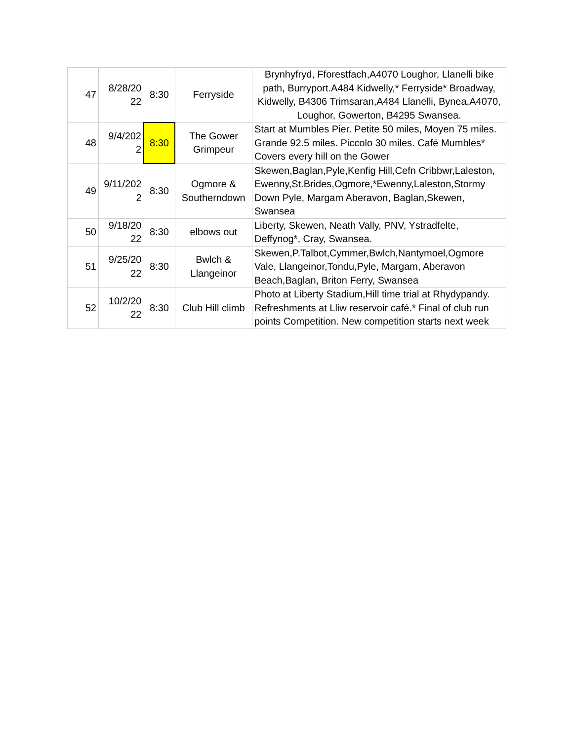| 47 | 8/28/20 22 | 8:30 | Ferryside | Brynhyfryd, Fforestfach,A4070 Loughor, Llanelli bike path, Burryport.A484 Kidwelly,* Ferryside* Broadway, Kidwelly, B4306 Trimsaran,A484 Llanelli, Bynea,A4070, Loughor, Gowerton, B4295 Swansea. |
| 48 | 9/4/202 2 | 8:30 | The Gower Grimpeur | Start at Mumbles Pier. Petite 50 miles, Moyen 75 miles. Grande 92.5 miles. Piccolo 30 miles. Café Mumbles* Covers every hill on the Gower |
| 49 | 9/11/202 2 | 8:30 | Ogmore & Southerndown | Skewen,Baglan,Pyle,Kenfig Hill,Cefn Cribbwr,Laleston, Ewenny,St.Brides,Ogmore,*Ewenny,Laleston,Stormy Down Pyle, Margam Aberavon, Baglan,Skewen, Swansea |
| 50 | 9/18/20 22 | 8:30 | elbows out | Liberty, Skewen, Neath Vally, PNV, Ystradfelte, Deffynog*, Cray, Swansea. |
| 51 | 9/25/20 22 | 8:30 | Bwlch & Llangeinor | Skewen,P.Talbot,Cymmer,Bwlch,Nantymoel,Ogmore Vale, Llangeinor,Tondu,Pyle, Margam, Aberavon Beach,Baglan, Briton Ferry, Swansea |
| 52 | 10/2/20 22 | 8:30 | Club Hill climb | Photo at Liberty Stadium,Hill time trial at Rhydypandy. Refreshments at Lliw reservoir café.* Final of club run points Competition. New competition starts next week |